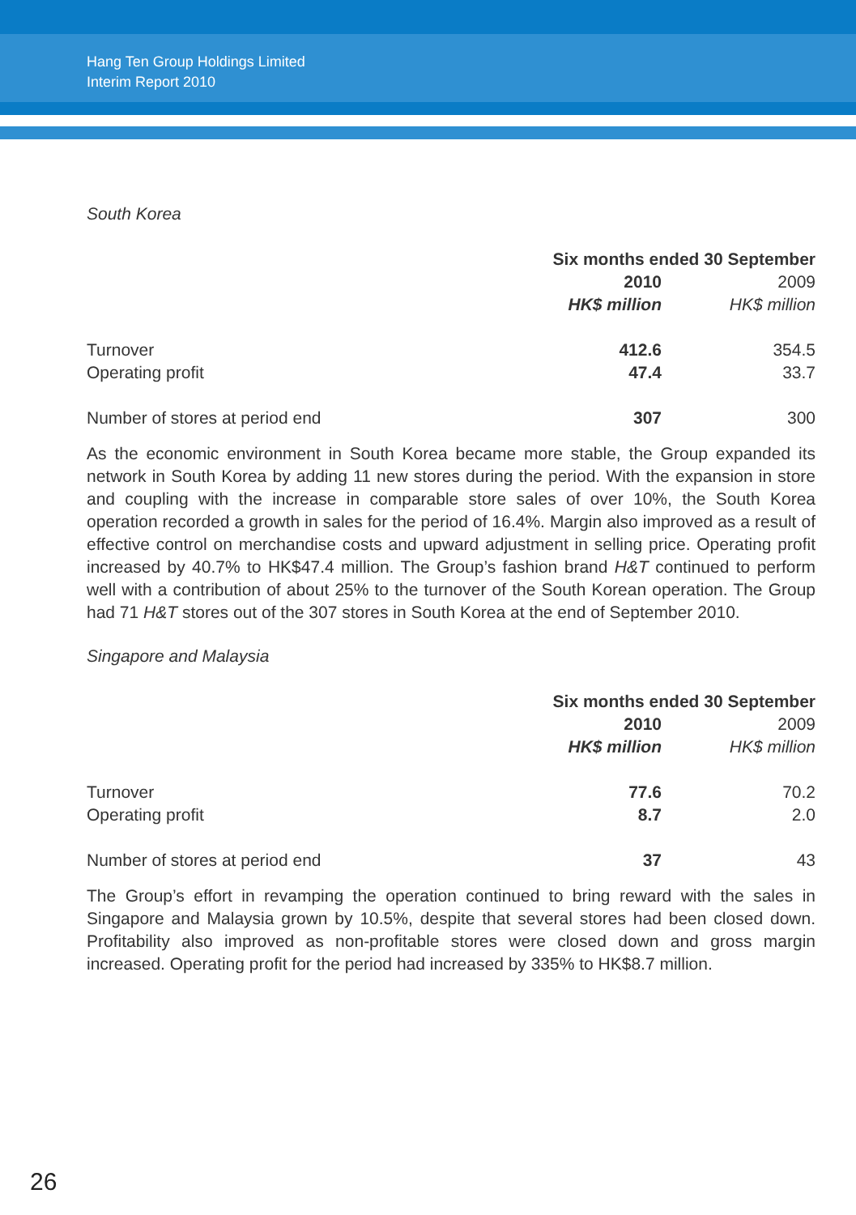Hang Ten Group Holdings Limited
Interim Report 2010
South Korea
| | Six months ended 30 September | |
| | 2010 | 2009 |
| | HK$ million | HK$ million |
| Turnover | 412.6 | 354.5 |
| Operating profit | 47.4 | 33.7 |
| Number of stores at period end | 307 | 300 |
As the economic environment in South Korea became more stable, the Group expanded its network in South Korea by adding 11 new stores during the period. With the expansion in store and coupling with the increase in comparable store sales of over 10%, the South Korea operation recorded a growth in sales for the period of 16.4%. Margin also improved as a result of effective control on merchandise costs and upward adjustment in selling price. Operating profit increased by 40.7% to HK$47.4 million. The Group’s fashion brand H&T continued to perform well with a contribution of about 25% to the turnover of the South Korean operation. The Group had 71 H&T stores out of the 307 stores in South Korea at the end of September 2010.
Singapore and Malaysia
| | Six months ended 30 September | |
| | 2010 | 2009 |
| | HK$ million | HK$ million |
| Turnover | 77.6 | 70.2 |
| Operating profit | 8.7 | 2.0 |
| Number of stores at period end | 37 | 43 |
The Group’s effort in revamping the operation continued to bring reward with the sales in Singapore and Malaysia grown by 10.5%, despite that several stores had been closed down. Profitability also improved as non-profitable stores were closed down and gross margin increased. Operating profit for the period had increased by 335% to HK$8.7 million.
26